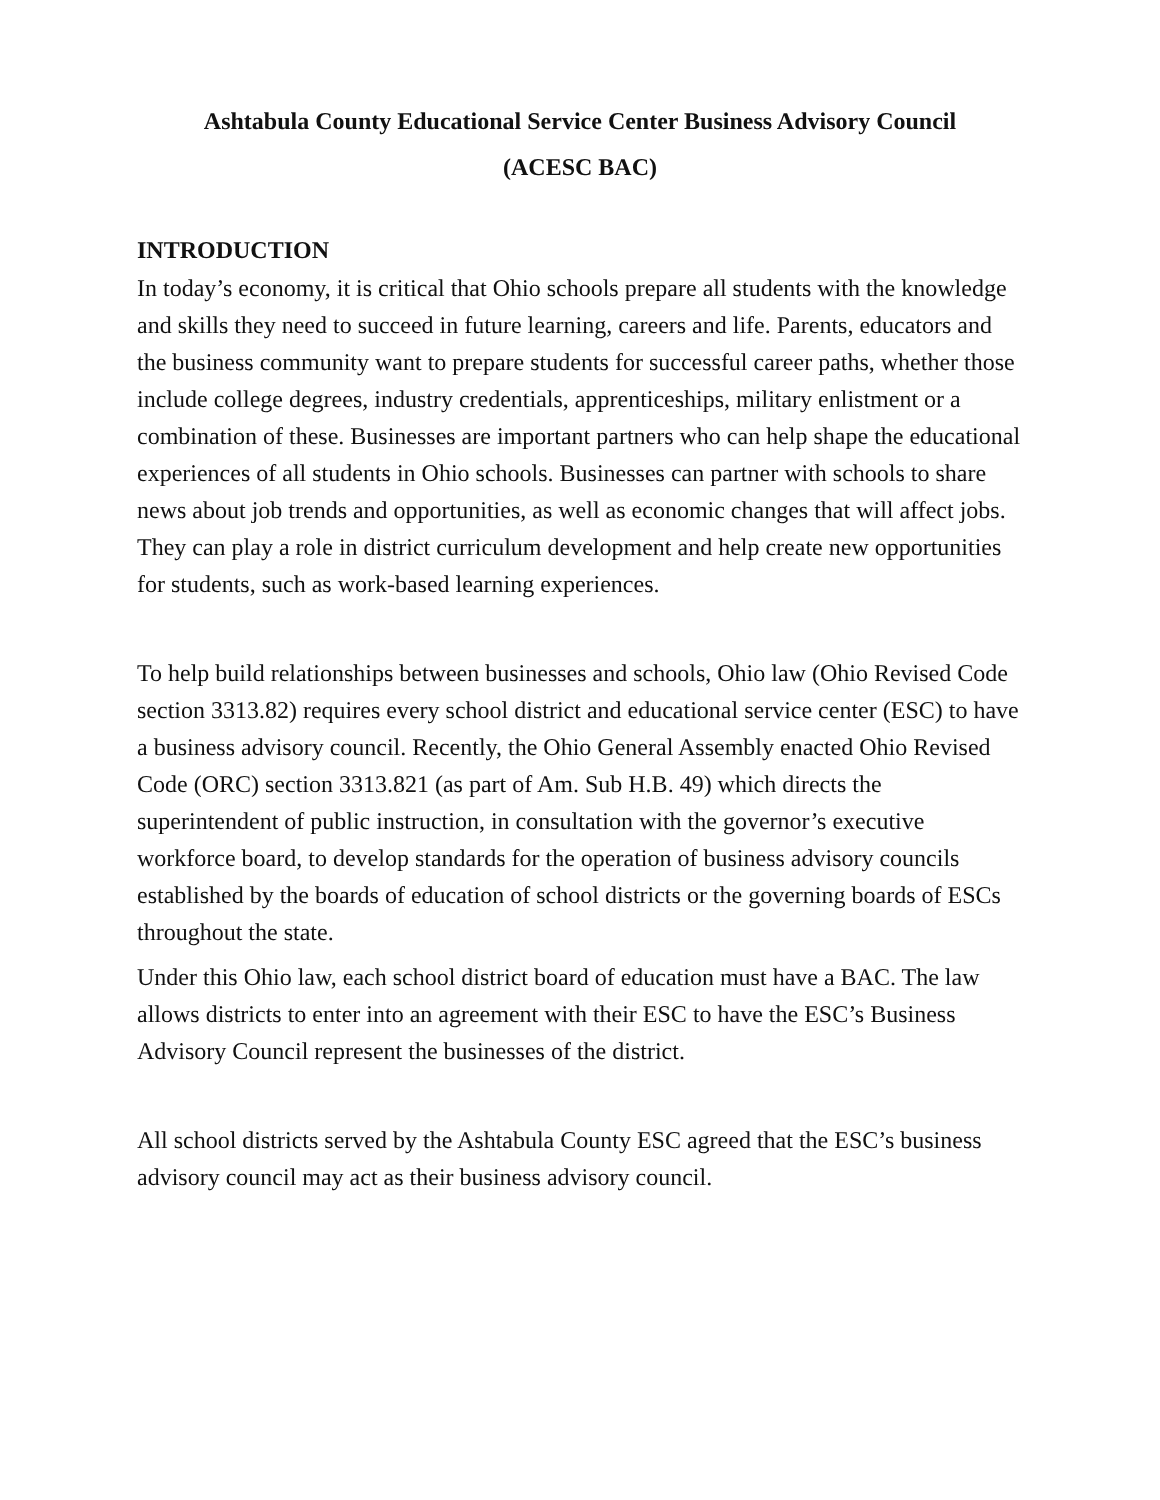Ashtabula County Educational Service Center Business Advisory Council
(ACESC BAC)
INTRODUCTION
In today’s economy, it is critical that Ohio schools prepare all students with the knowledge and skills they need to succeed in future learning, careers and life. Parents, educators and the business community want to prepare students for successful career paths, whether those include college degrees, industry credentials, apprenticeships, military enlistment or a combination of these. Businesses are important partners who can help shape the educational experiences of all students in Ohio schools. Businesses can partner with schools to share news about job trends and opportunities, as well as economic changes that will affect jobs. They can play a role in district curriculum development and help create new opportunities for students, such as work-based learning experiences.
To help build relationships between businesses and schools, Ohio law (Ohio Revised Code section 3313.82) requires every school district and educational service center (ESC) to have a business advisory council. Recently, the Ohio General Assembly enacted Ohio Revised Code (ORC) section 3313.821 (as part of Am. Sub H.B. 49) which directs the superintendent of public instruction, in consultation with the governor’s executive workforce board, to develop standards for the operation of business advisory councils established by the boards of education of school districts or the governing boards of ESCs throughout the state.
Under this Ohio law, each school district board of education must have a BAC. The law allows districts to enter into an agreement with their ESC to have the ESC’s Business Advisory Council represent the businesses of the district.
All school districts served by the Ashtabula County ESC agreed that the ESC’s business advisory council may act as their business advisory council.